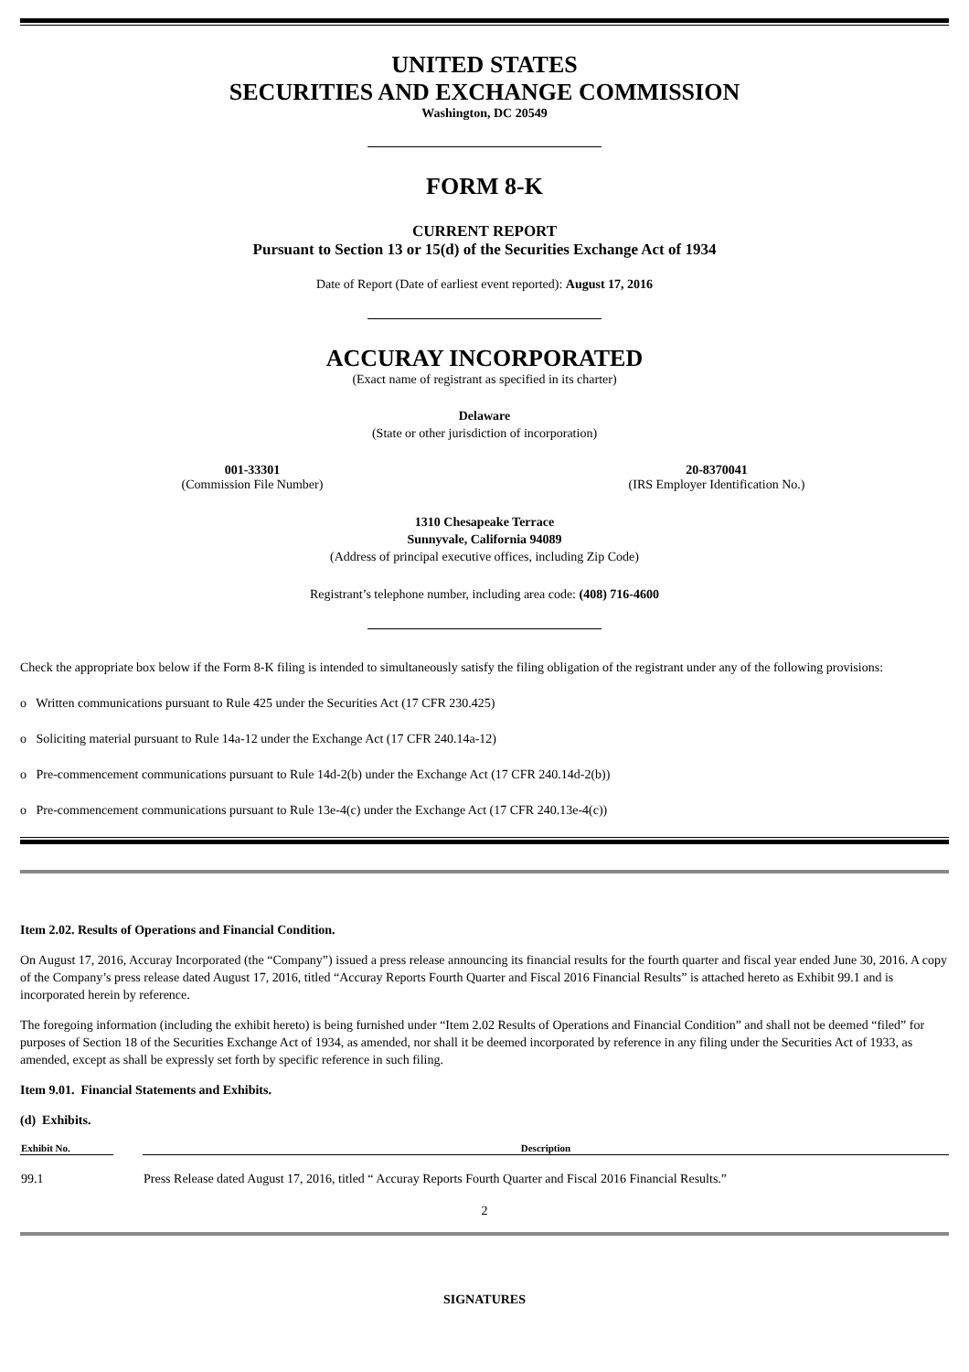UNITED STATES
SECURITIES AND EXCHANGE COMMISSION
Washington, DC 20549
FORM 8-K
CURRENT REPORT
Pursuant to Section 13 or 15(d) of the Securities Exchange Act of 1934
Date of Report (Date of earliest event reported): August 17, 2016
ACCURAY INCORPORATED
(Exact name of registrant as specified in its charter)
Delaware
(State or other jurisdiction of incorporation)
| 001-33301 (Commission File Number) | 20-8370041 (IRS Employer Identification No.) |
1310 Chesapeake Terrace
Sunnyvale, California 94089
(Address of principal executive offices, including Zip Code)
Registrant’s telephone number, including area code: (408) 716-4600
Check the appropriate box below if the Form 8-K filing is intended to simultaneously satisfy the filing obligation of the registrant under any of the following provisions:
o Written communications pursuant to Rule 425 under the Securities Act (17 CFR 230.425)
o Soliciting material pursuant to Rule 14a-12 under the Exchange Act (17 CFR 240.14a-12)
o Pre-commencement communications pursuant to Rule 14d-2(b) under the Exchange Act (17 CFR 240.14d-2(b))
o Pre-commencement communications pursuant to Rule 13e-4(c) under the Exchange Act (17 CFR 240.13e-4(c))
Item 2.02. Results of Operations and Financial Condition.
On August 17, 2016, Accuray Incorporated (the “Company”) issued a press release announcing its financial results for the fourth quarter and fiscal year ended June 30, 2016. A copy of the Company’s press release dated August 17, 2016, titled “Accuray Reports Fourth Quarter and Fiscal 2016 Financial Results” is attached hereto as Exhibit 99.1 and is incorporated herein by reference.
The foregoing information (including the exhibit hereto) is being furnished under “Item 2.02 Results of Operations and Financial Condition” and shall not be deemed “filed” for purposes of Section 18 of the Securities Exchange Act of 1934, as amended, nor shall it be deemed incorporated by reference in any filing under the Securities Act of 1933, as amended, except as shall be expressly set forth by specific reference in such filing.
Item 9.01. Financial Statements and Exhibits.
(d) Exhibits.
| Exhibit No. | | Description |
| --- | --- | --- |
| 99.1 | | Press Release dated August 17, 2016, titled “ Accuray Reports Fourth Quarter and Fiscal 2016 Financial Results.” |
2
SIGNATURES